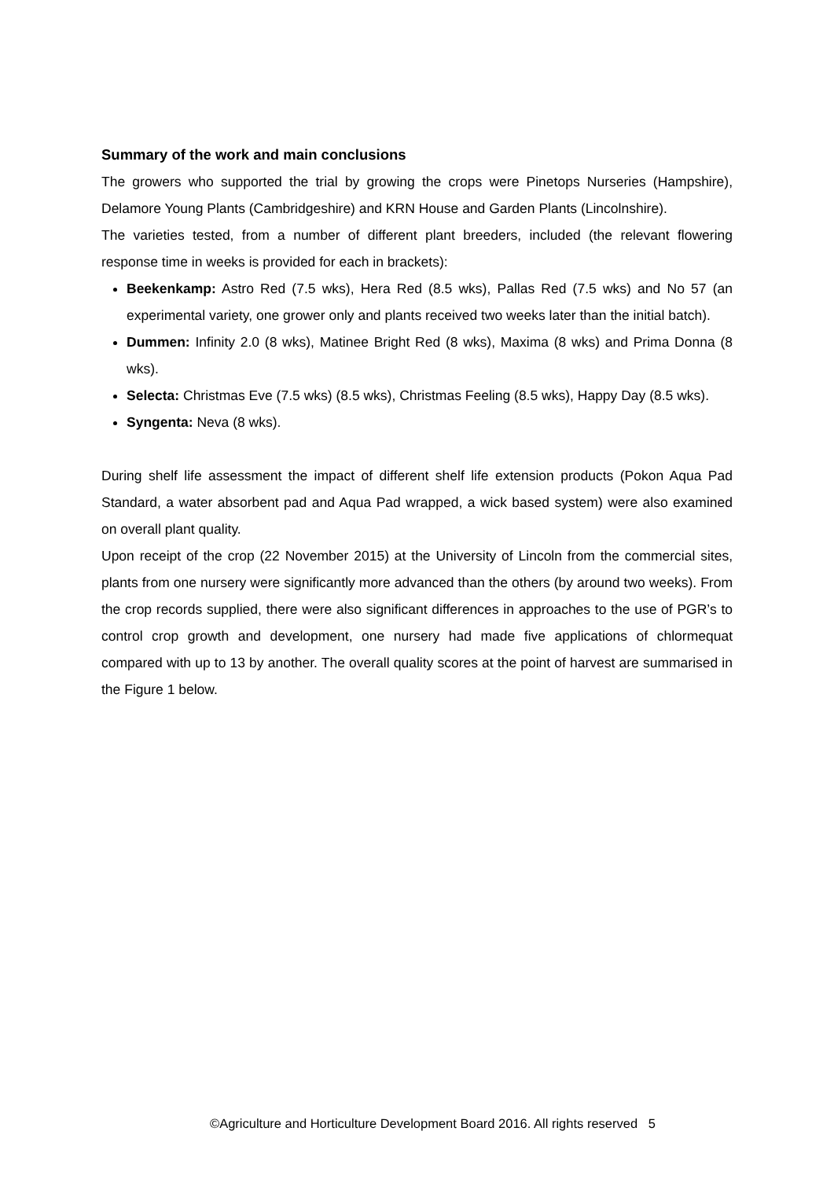Summary of the work and main conclusions
The growers who supported the trial by growing the crops were Pinetops Nurseries (Hampshire), Delamore Young Plants (Cambridgeshire) and KRN House and Garden Plants (Lincolnshire).
The varieties tested, from a number of different plant breeders, included (the relevant flowering response time in weeks is provided for each in brackets):
Beekenkamp: Astro Red (7.5 wks), Hera Red (8.5 wks), Pallas Red (7.5 wks) and No 57 (an experimental variety, one grower only and plants received two weeks later than the initial batch).
Dummen: Infinity 2.0 (8 wks), Matinee Bright Red (8 wks), Maxima (8 wks) and Prima Donna (8 wks).
Selecta: Christmas Eve (7.5 wks) (8.5 wks), Christmas Feeling (8.5 wks), Happy Day (8.5 wks).
Syngenta: Neva (8 wks).
During shelf life assessment the impact of different shelf life extension products (Pokon Aqua Pad Standard, a water absorbent pad and Aqua Pad wrapped, a wick based system) were also examined on overall plant quality.
Upon receipt of the crop (22 November 2015) at the University of Lincoln from the commercial sites, plants from one nursery were significantly more advanced than the others (by around two weeks). From the crop records supplied, there were also significant differences in approaches to the use of PGR’s to control crop growth and development, one nursery had made five applications of chlormequat compared with up to 13 by another. The overall quality scores at the point of harvest are summarised in the Figure 1 below.
©Agriculture and Horticulture Development Board 2016. All rights reserved 5